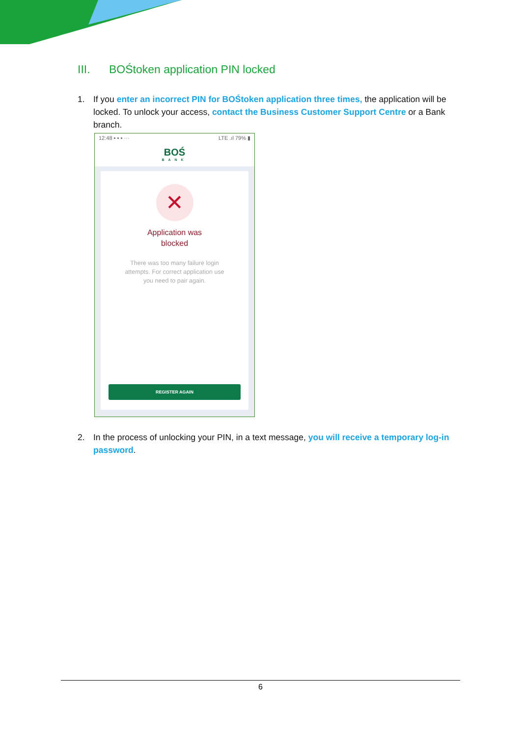III. BOŚtoken application PIN locked
1. If you enter an incorrect PIN for BOŚtoken application three times, the application will be locked. To unlock your access, contact the Business Customer Support Centre or a Bank branch.
12:48 ▪ ▪ ▪ ··· LTE .ıl 79% ▮
BOŚ
BANK
✕
Application was
blocked
There was too many failure login
attempts. For correct application use
you need to pair again.
REGISTER AGAIN
2. In the process of unlocking your PIN, in a text message, you will receive a temporary log-in password.
6